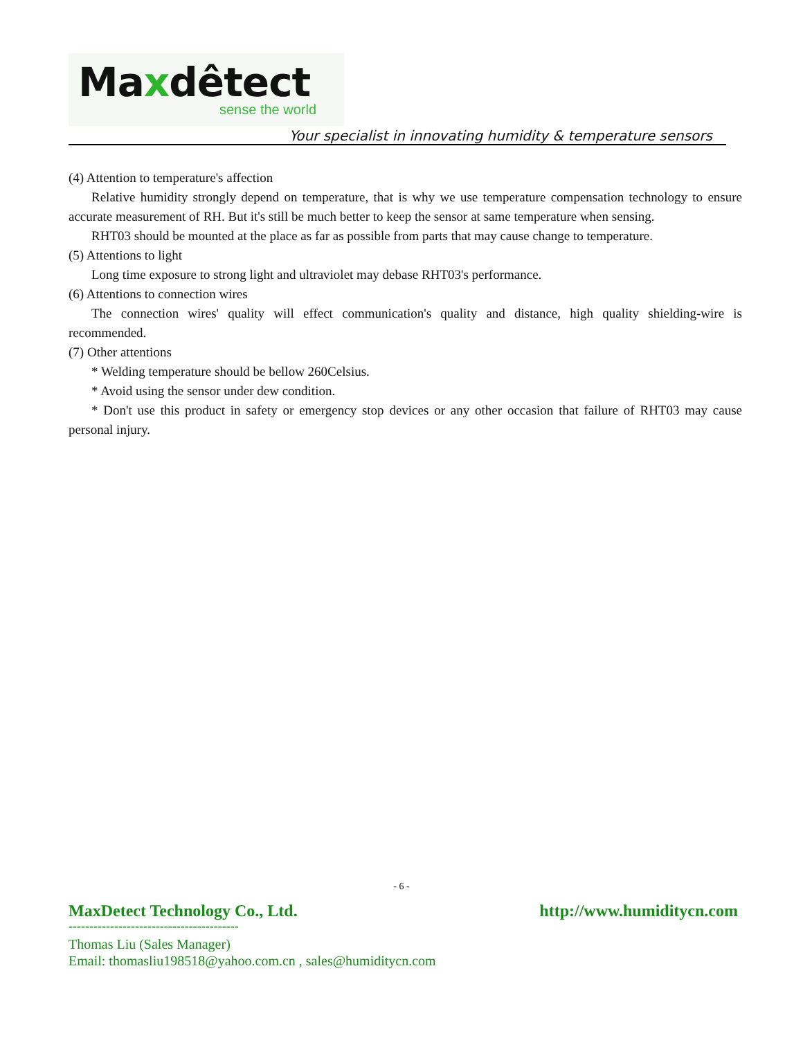Maxdêtect
sense the world
Your specialist in innovating humidity & temperature sensors
(4) Attention to temperature's affection
Relative humidity strongly depend on temperature, that is why we use temperature compensation technology to ensure accurate measurement of RH. But it's still be much better to keep the sensor at same temperature when sensing.
RHT03 should be mounted at the place as far as possible from parts that may cause change to temperature.
(5) Attentions to light
Long time exposure to strong light and ultraviolet may debase RHT03's performance.
(6) Attentions to connection wires
The connection wires' quality will effect communication's quality and distance, high quality shielding-wire is recommended.
(7) Other attentions
* Welding temperature should be bellow 260Celsius.
* Avoid using the sensor under dew condition.
* Don't use this product in safety or emergency stop devices or any other occasion that failure of RHT03 may cause personal injury.
- 6 -
MaxDetect Technology Co., Ltd. http://www.humiditycn.com
-----------------------------------------
Thomas Liu (Sales Manager)
Email: thomasliu198518@yahoo.com.cn , sales@humiditycn.com